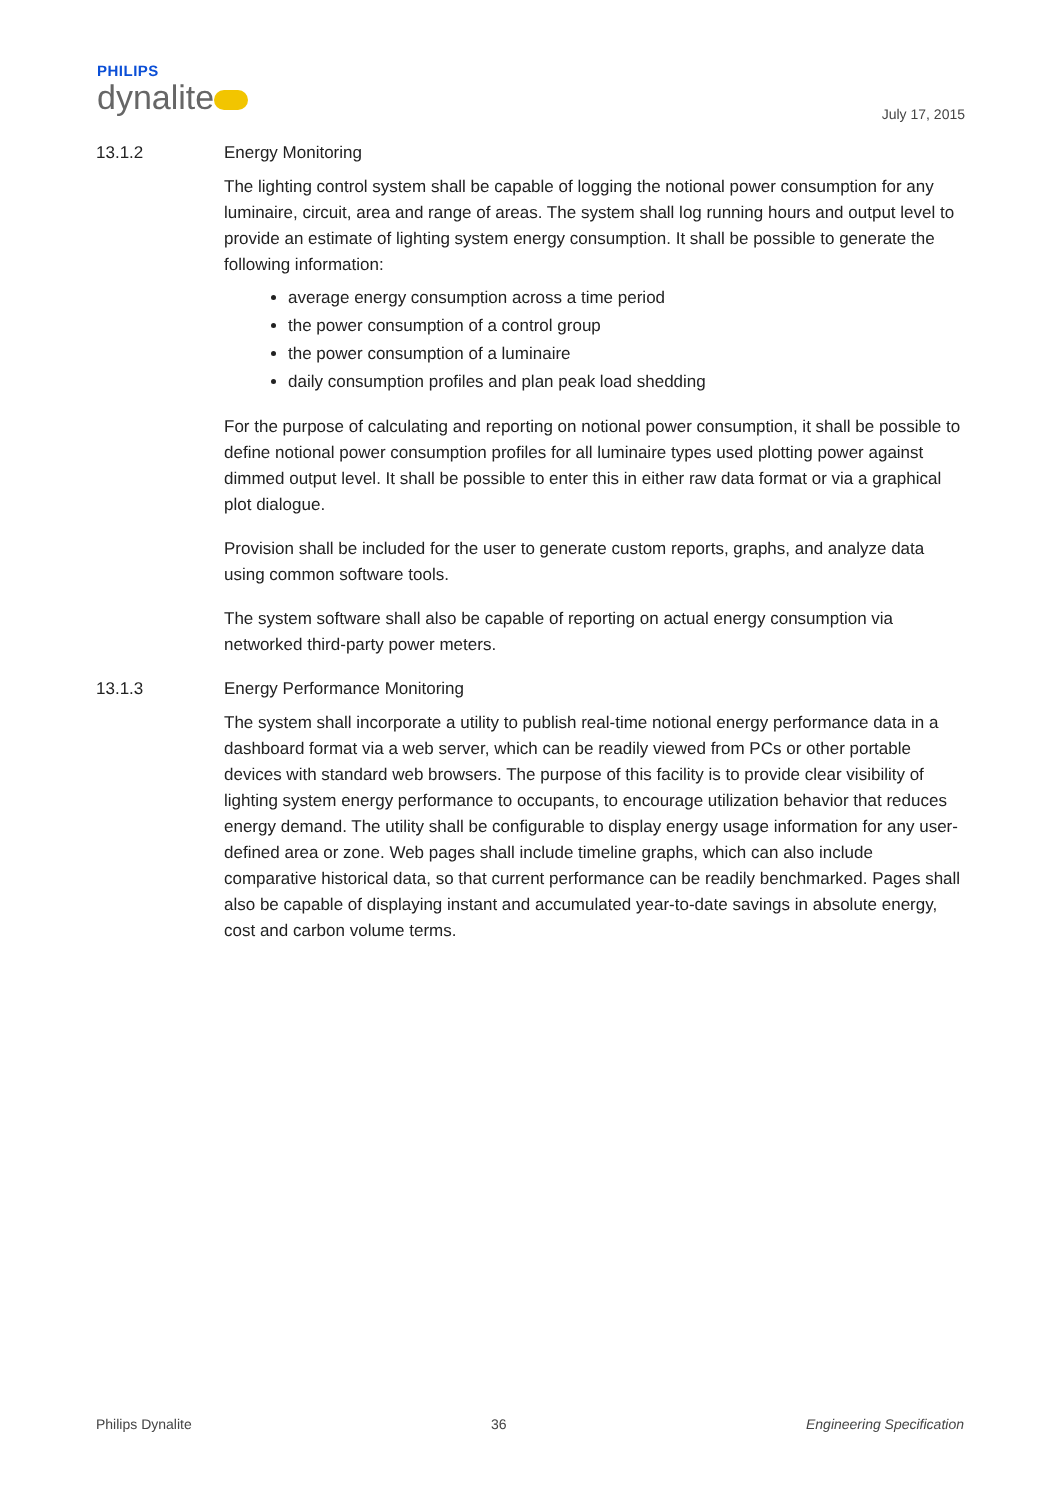PHILIPS
dynalite
July 17, 2015
13.1.2 Energy Monitoring
The lighting control system shall be capable of logging the notional power consumption for any luminaire, circuit, area and range of areas. The system shall log running hours and output level to provide an estimate of lighting system energy consumption. It shall be possible to generate the following information:
average energy consumption across a time period
the power consumption of a control group
the power consumption of a luminaire
daily consumption profiles and plan peak load shedding
For the purpose of calculating and reporting on notional power consumption, it shall be possible to define notional power consumption profiles for all luminaire types used plotting power against dimmed output level. It shall be possible to enter this in either raw data format or via a graphical plot dialogue.
Provision shall be included for the user to generate custom reports, graphs, and analyze data using common software tools.
The system software shall also be capable of reporting on actual energy consumption via networked third-party power meters.
13.1.3 Energy Performance Monitoring
The system shall incorporate a utility to publish real-time notional energy performance data in a dashboard format via a web server, which can be readily viewed from PCs or other portable devices with standard web browsers. The purpose of this facility is to provide clear visibility of lighting system energy performance to occupants, to encourage utilization behavior that reduces energy demand. The utility shall be configurable to display energy usage information for any user-defined area or zone. Web pages shall include timeline graphs, which can also include comparative historical data, so that current performance can be readily benchmarked. Pages shall also be capable of displaying instant and accumulated year-to-date savings in absolute energy, cost and carbon volume terms.
Philips Dynalite 36 Engineering Specification